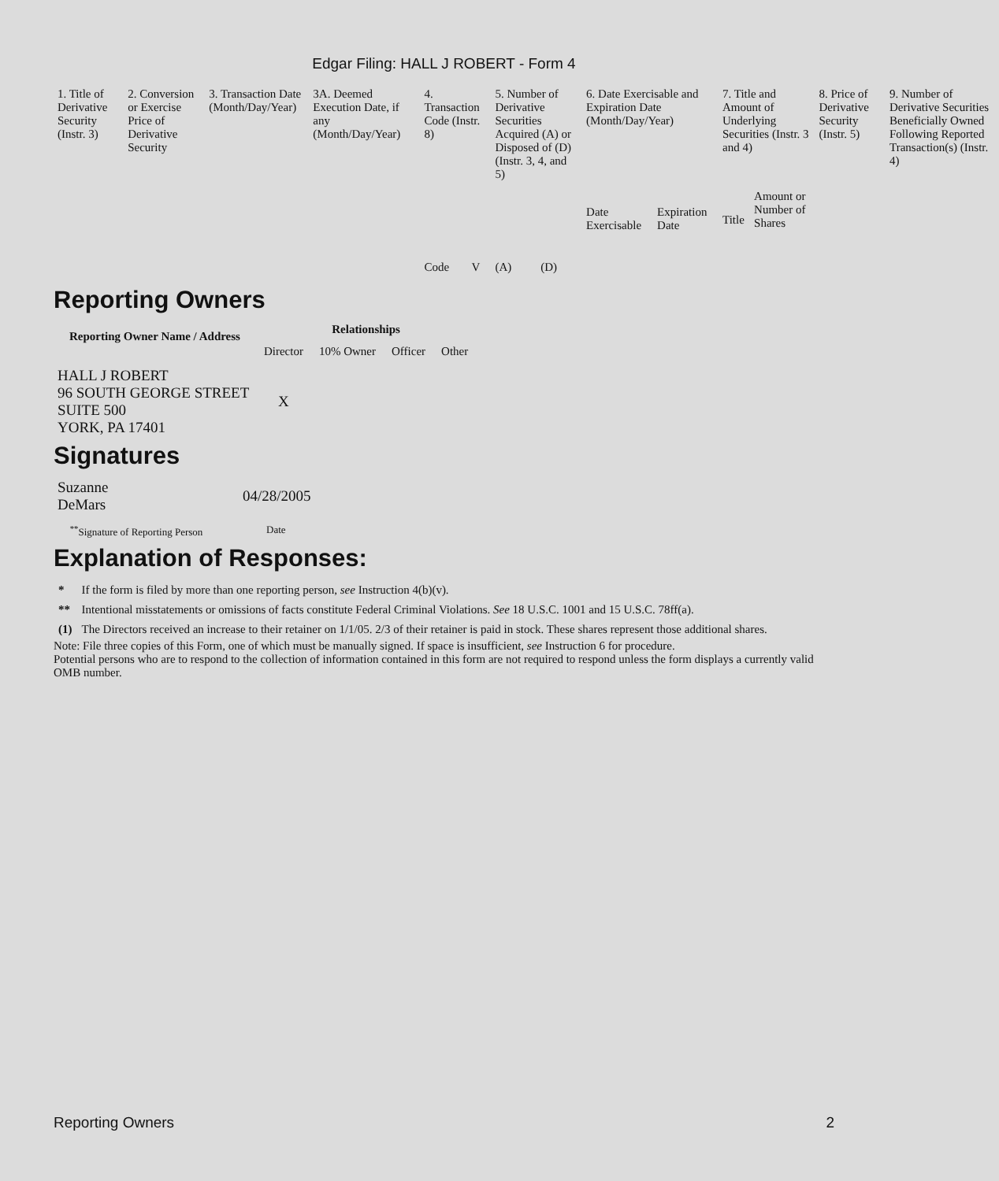Edgar Filing: HALL J ROBERT - Form 4
| 1. Title of Derivative Security (Instr. 3) | 2. Conversion or Exercise Price of Derivative Security | 3. Transaction Date (Month/Day/Year) | 3A. Deemed Execution Date, if any (Month/Day/Year) | 4. Transaction Code (Instr. 8) | | 5. Number of Derivative Securities Acquired (A) or Disposed of (D) (Instr. 3, 4, and 5) | | 6. Date Exercisable and Expiration Date (Month/Day/Year) | | 7. Title and Amount of Underlying Securities (Instr. 3 and 4) | | 8. Price of Derivative Security (Instr. 5) | 9. Number of Derivative Securities Beneficially Owned Following Reported Transaction(s) (Instr. 4) |
| | | | | Code | V | (A) | (D) | Date Exercisable | Expiration Date | Title | Amount or Number of Shares | | |
Reporting Owners
| Reporting Owner Name / Address | Relationships | | | |
| --- | --- | --- | --- | --- |
| | Director | 10% Owner | Officer | Other |
| HALL J ROBERT 96 SOUTH GEORGE STREET SUITE 500 YORK, PA 17401 | X | | | |
Signatures
| Suzanne DeMars | 04/28/2005 |
| <sup>**</sup> Signature of Reporting Person | Date |
Explanation of Responses:
| * | If the form is filed by more than one reporting person, see Instruction 4(b)(v). |
| ** | Intentional misstatements or omissions of facts constitute Federal Criminal Violations. See 18 U.S.C. 1001 and 15 U.S.C. 78ff(a). |
| (1) | The Directors received an increase to their retainer on 1/1/05. 2/3 of their retainer is paid in stock. These shares represent those additional shares. |
Note: File three copies of this Form, one of which must be manually signed. If space is insufficient, see Instruction 6 for procedure.
Potential persons who are to respond to the collection of information contained in this form are not required to respond unless the form displays a currently valid OMB number.
Reporting Owners 2